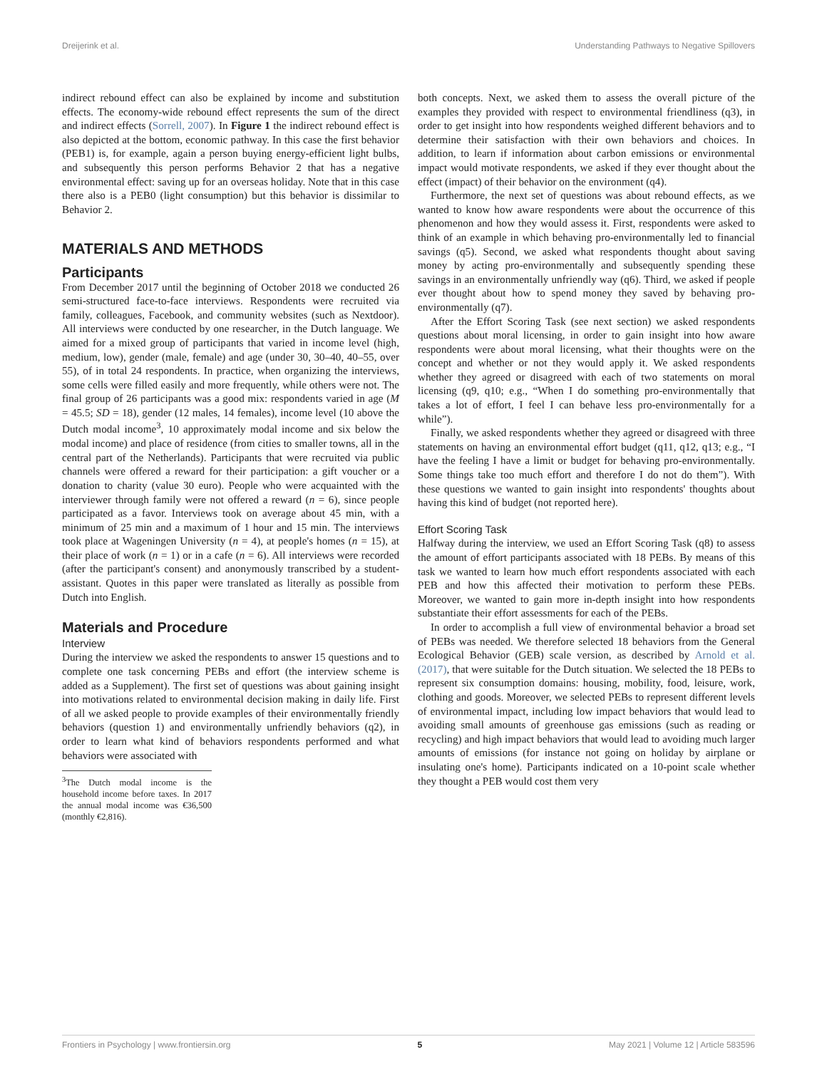Dreijerink et al. Understanding Pathways to Negative Spillovers
indirect rebound effect can also be explained by income and substitution effects. The economy-wide rebound effect represents the sum of the direct and indirect effects (Sorrell, 2007). In Figure 1 the indirect rebound effect is also depicted at the bottom, economic pathway. In this case the first behavior (PEB1) is, for example, again a person buying energy-efficient light bulbs, and subsequently this person performs Behavior 2 that has a negative environmental effect: saving up for an overseas holiday. Note that in this case there also is a PEB0 (light consumption) but this behavior is dissimilar to Behavior 2.
MATERIALS AND METHODS
Participants
From December 2017 until the beginning of October 2018 we conducted 26 semi-structured face-to-face interviews. Respondents were recruited via family, colleagues, Facebook, and community websites (such as Nextdoor). All interviews were conducted by one researcher, in the Dutch language. We aimed for a mixed group of participants that varied in income level (high, medium, low), gender (male, female) and age (under 30, 30–40, 40–55, over 55), of in total 24 respondents. In practice, when organizing the interviews, some cells were filled easily and more frequently, while others were not. The final group of 26 participants was a good mix: respondents varied in age (M = 45.5; SD = 18), gender (12 males, 14 females), income level (10 above the Dutch modal income<sup>3</sup>, 10 approximately modal income and six below the modal income) and place of residence (from cities to smaller towns, all in the central part of the Netherlands). Participants that were recruited via public channels were offered a reward for their participation: a gift voucher or a donation to charity (value 30 euro). People who were acquainted with the interviewer through family were not offered a reward (n = 6), since people participated as a favor. Interviews took on average about 45 min, with a minimum of 25 min and a maximum of 1 hour and 15 min. The interviews took place at Wageningen University (n = 4), at people's homes (n = 15), at their place of work (n = 1) or in a cafe (n = 6). All interviews were recorded (after the participant's consent) and anonymously transcribed by a student-assistant. Quotes in this paper were translated as literally as possible from Dutch into English.
Materials and Procedure
Interview
During the interview we asked the respondents to answer 15 questions and to complete one task concerning PEBs and effort (the interview scheme is added as a Supplement). The first set of questions was about gaining insight into motivations related to environmental decision making in daily life. First of all we asked people to provide examples of their environmentally friendly behaviors (question 1) and environmentally unfriendly behaviors (q2), in order to learn what kind of behaviors respondents performed and what behaviors were associated with
<sup>3</sup> The Dutch modal income is the household income before taxes. In 2017 the annual modal income was €36,500 (monthly €2,816).
both concepts. Next, we asked them to assess the overall picture of the examples they provided with respect to environmental friendliness (q3), in order to get insight into how respondents weighed different behaviors and to determine their satisfaction with their own behaviors and choices. In addition, to learn if information about carbon emissions or environmental impact would motivate respondents, we asked if they ever thought about the effect (impact) of their behavior on the environment (q4).
Furthermore, the next set of questions was about rebound effects, as we wanted to know how aware respondents were about the occurrence of this phenomenon and how they would assess it. First, respondents were asked to think of an example in which behaving pro-environmentally led to financial savings (q5). Second, we asked what respondents thought about saving money by acting pro-environmentally and subsequently spending these savings in an environmentally unfriendly way (q6). Third, we asked if people ever thought about how to spend money they saved by behaving pro-environmentally (q7).
After the Effort Scoring Task (see next section) we asked respondents questions about moral licensing, in order to gain insight into how aware respondents were about moral licensing, what their thoughts were on the concept and whether or not they would apply it. We asked respondents whether they agreed or disagreed with each of two statements on moral licensing (q9, q10; e.g., “When I do something pro-environmentally that takes a lot of effort, I feel I can behave less pro-environmentally for a while”).
Finally, we asked respondents whether they agreed or disagreed with three statements on having an environmental effort budget (q11, q12, q13; e.g., “I have the feeling I have a limit or budget for behaving pro-environmentally. Some things take too much effort and therefore I do not do them”). With these questions we wanted to gain insight into respondents' thoughts about having this kind of budget (not reported here).
Effort Scoring Task
Halfway during the interview, we used an Effort Scoring Task (q8) to assess the amount of effort participants associated with 18 PEBs. By means of this task we wanted to learn how much effort respondents associated with each PEB and how this affected their motivation to perform these PEBs. Moreover, we wanted to gain more in-depth insight into how respondents substantiate their effort assessments for each of the PEBs.
In order to accomplish a full view of environmental behavior a broad set of PEBs was needed. We therefore selected 18 behaviors from the General Ecological Behavior (GEB) scale version, as described by Arnold et al. (2017), that were suitable for the Dutch situation. We selected the 18 PEBs to represent six consumption domains: housing, mobility, food, leisure, work, clothing and goods. Moreover, we selected PEBs to represent different levels of environmental impact, including low impact behaviors that would lead to avoiding small amounts of greenhouse gas emissions (such as reading or recycling) and high impact behaviors that would lead to avoiding much larger amounts of emissions (for instance not going on holiday by airplane or insulating one's home). Participants indicated on a 10-point scale whether they thought a PEB would cost them very
Frontiers in Psychology | www.frontiersin.org 5 May 2021 | Volume 12 | Article 583596